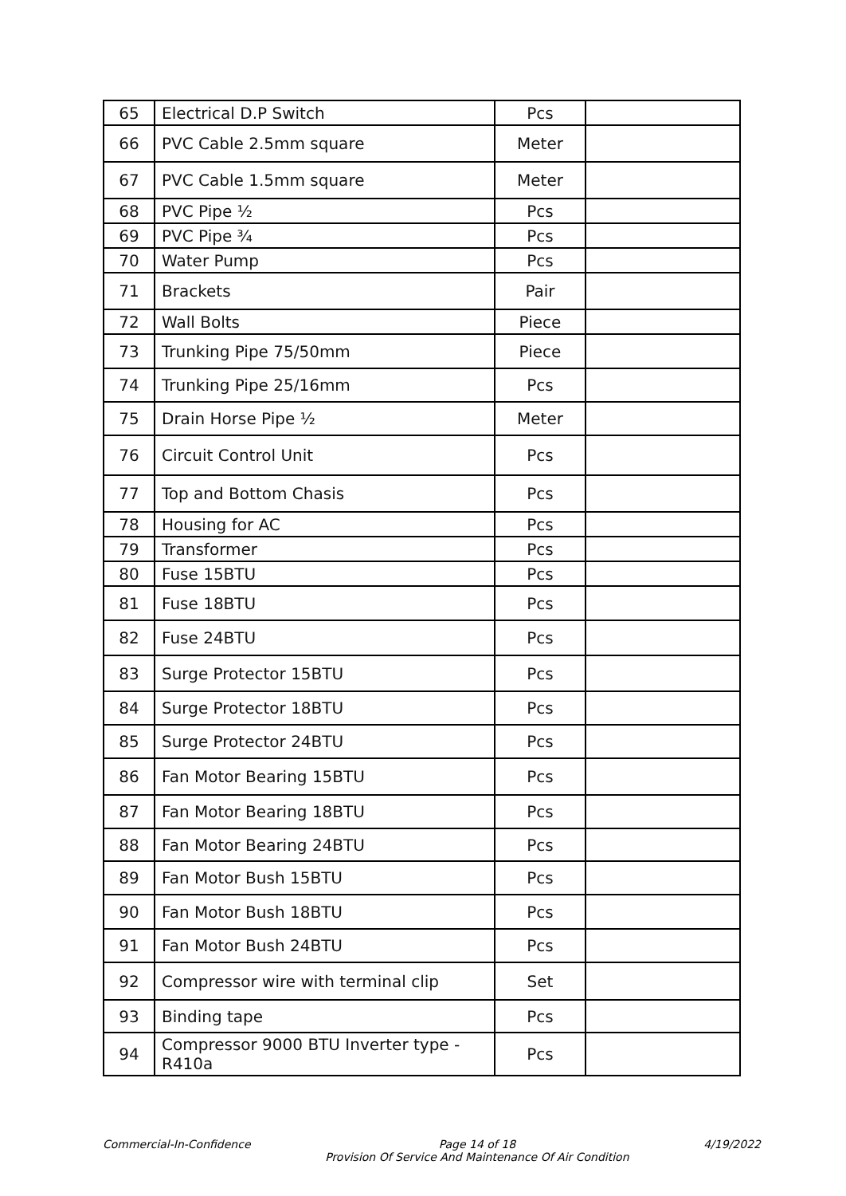| 65 | Electrical D.P Switch | Pcs | |
| 66 | PVC Cable 2.5mm square | Meter | |
| 67 | PVC Cable 1.5mm square | Meter | |
| 68 | PVC Pipe ½ | Pcs | |
| 69 | PVC Pipe ¾ | Pcs | |
| 70 | Water Pump | Pcs | |
| 71 | Brackets | Pair | |
| 72 | Wall Bolts | Piece | |
| 73 | Trunking Pipe 75/50mm | Piece | |
| 74 | Trunking Pipe 25/16mm | Pcs | |
| 75 | Drain Horse Pipe ½ | Meter | |
| 76 | Circuit Control Unit | Pcs | |
| 77 | Top and Bottom Chasis | Pcs | |
| 78 | Housing for AC | Pcs | |
| 79 | Transformer | Pcs | |
| 80 | Fuse 15BTU | Pcs | |
| 81 | Fuse 18BTU | Pcs | |
| 82 | Fuse 24BTU | Pcs | |
| 83 | Surge Protector 15BTU | Pcs | |
| 84 | Surge Protector 18BTU | Pcs | |
| 85 | Surge Protector 24BTU | Pcs | |
| 86 | Fan Motor Bearing 15BTU | Pcs | |
| 87 | Fan Motor Bearing 18BTU | Pcs | |
| 88 | Fan Motor Bearing 24BTU | Pcs | |
| 89 | Fan Motor Bush 15BTU | Pcs | |
| 90 | Fan Motor Bush 18BTU | Pcs | |
| 91 | Fan Motor Bush 24BTU | Pcs | |
| 92 | Compressor wire with terminal clip | Set | |
| 93 | Binding tape | Pcs | |
| 94 | Compressor 9000 BTU Inverter type - R410a | Pcs | |
Commercial-In-Confidence Page 14 of 18
Provision Of Service And Maintenance Of Air Condition 4/19/2022